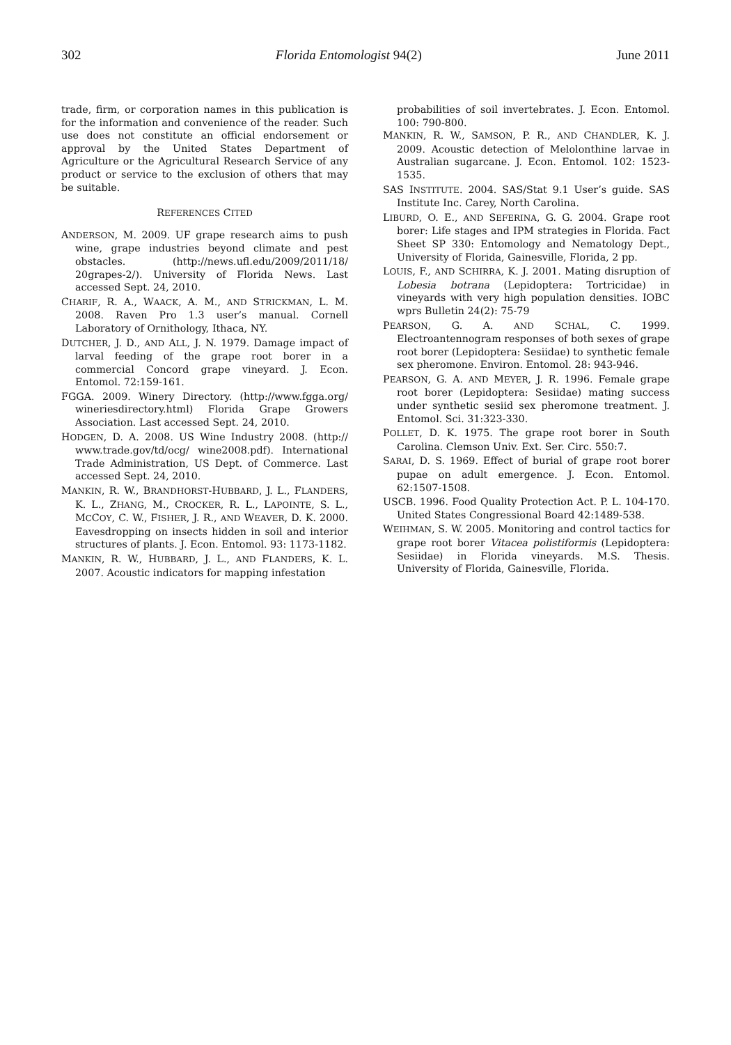302 Florida Entomologist 94(2) June 2011
trade, firm, or corporation names in this publication is for the information and convenience of the reader. Such use does not constitute an official endorsement or approval by the United States Department of Agriculture or the Agricultural Research Service of any product or service to the exclusion of others that may be suitable.
REFERENCES CITED
ANDERSON, M. 2009. UF grape research aims to push wine, grape industries beyond climate and pest obstacles. (http://news.ufl.edu/2009/2011/18/ 20grapes-2/). University of Florida News. Last accessed Sept. 24, 2010.
CHARIF, R. A., WAACK, A. M., AND STRICKMAN, L. M. 2008. Raven Pro 1.3 user’s manual. Cornell Laboratory of Ornithology, Ithaca, NY.
DUTCHER, J. D., AND ALL, J. N. 1979. Damage impact of larval feeding of the grape root borer in a commercial Concord grape vineyard. J. Econ. Entomol. 72:159-161.
FGGA. 2009. Winery Directory. (http://www.fgga.org/ wineriesdirectory.html) Florida Grape Growers Association. Last accessed Sept. 24, 2010.
HODGEN, D. A. 2008. US Wine Industry 2008. (http:// www.trade.gov/td/ocg/ wine2008.pdf). International Trade Administration, US Dept. of Commerce. Last accessed Sept. 24, 2010.
MANKIN, R. W., BRANDHORST-HUBBARD, J. L., FLANDERS, K. L., ZHANG, M., CROCKER, R. L., LAPOINTE, S. L., MCCOY, C. W., FISHER, J. R., AND WEAVER, D. K. 2000. Eavesdropping on insects hidden in soil and interior structures of plants. J. Econ. Entomol. 93: 1173-1182.
MANKIN, R. W., HUBBARD, J. L., AND FLANDERS, K. L. 2007. Acoustic indicators for mapping infestation
probabilities of soil invertebrates. J. Econ. Entomol. 100: 790-800.
MANKIN, R. W., SAMSON, P. R., AND CHANDLER, K. J. 2009. Acoustic detection of Melolonthine larvae in Australian sugarcane. J. Econ. Entomol. 102: 1523-1535.
SAS INSTITUTE. 2004. SAS/Stat 9.1 User’s guide. SAS Institute Inc. Carey, North Carolina.
LIBURD, O. E., AND SEFERINA, G. G. 2004. Grape root borer: Life stages and IPM strategies in Florida. Fact Sheet SP 330: Entomology and Nematology Dept., University of Florida, Gainesville, Florida, 2 pp.
LOUIS, F., AND SCHIRRA, K. J. 2001. Mating disruption of Lobesia botrana (Lepidoptera: Tortricidae) in vineyards with very high population densities. IOBC wprs Bulletin 24(2): 75-79
PEARSON, G. A. AND SCHAL, C. 1999. Electroantennogram responses of both sexes of grape root borer (Lepidoptera: Sesiidae) to synthetic female sex pheromone. Environ. Entomol. 28: 943-946.
PEARSON, G. A. AND MEYER, J. R. 1996. Female grape root borer (Lepidoptera: Sesiidae) mating success under synthetic sesiid sex pheromone treatment. J. Entomol. Sci. 31:323-330.
POLLET, D. K. 1975. The grape root borer in South Carolina. Clemson Univ. Ext. Ser. Circ. 550:7.
SARAI, D. S. 1969. Effect of burial of grape root borer pupae on adult emergence. J. Econ. Entomol. 62:1507-1508.
USCB. 1996. Food Quality Protection Act. P. L. 104-170. United States Congressional Board 42:1489-538.
WEIHMAN, S. W. 2005. Monitoring and control tactics for grape root borer Vitacea polistiformis (Lepidoptera: Sesiidae) in Florida vineyards. M.S. Thesis. University of Florida, Gainesville, Florida.